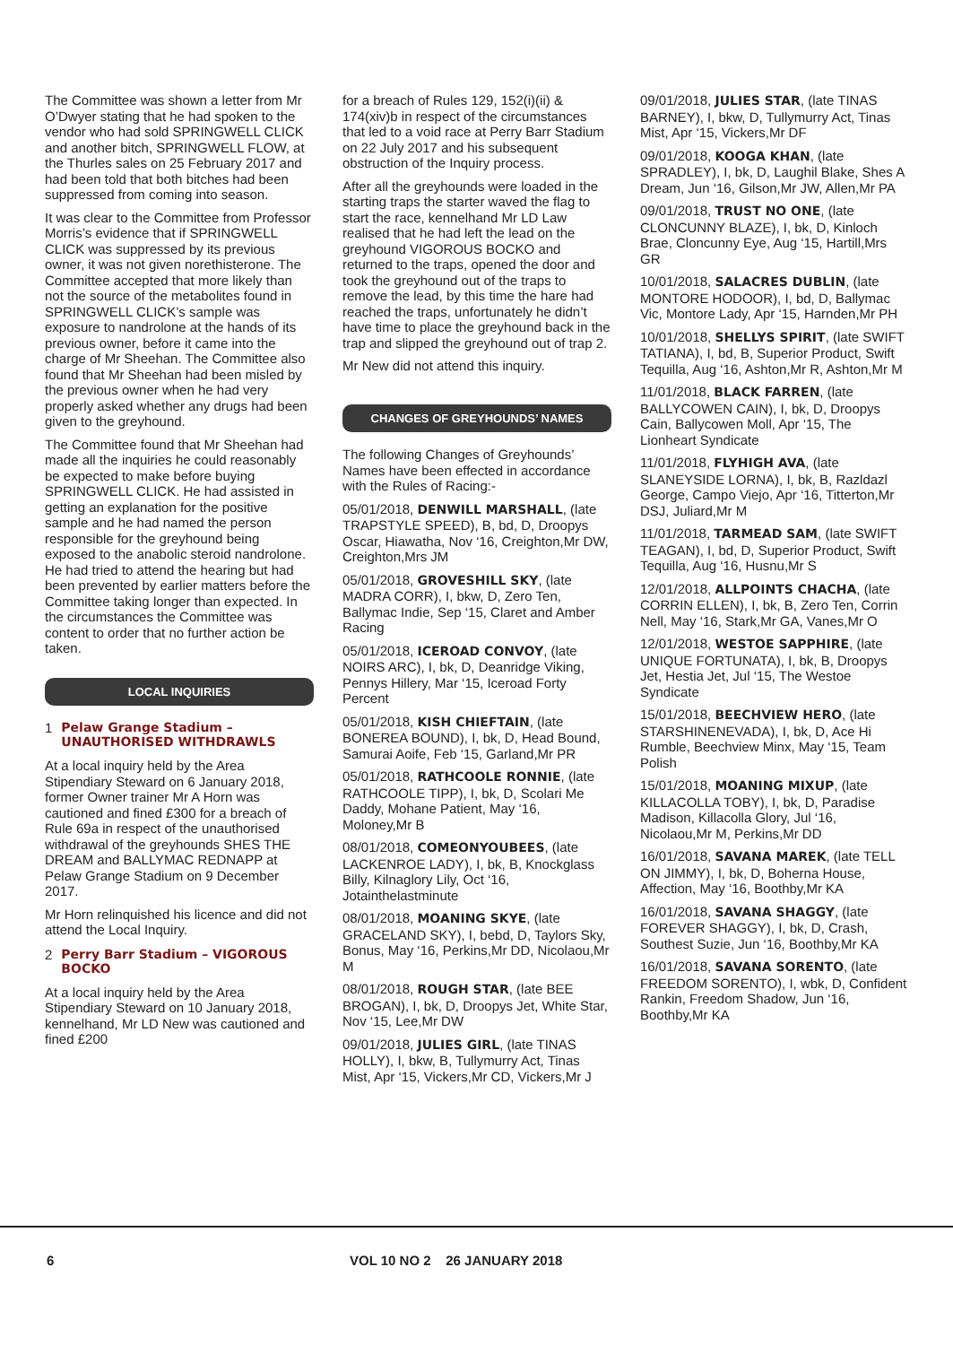The Committee was shown a letter from Mr O’Dwyer stating that he had spoken to the vendor who had sold SPRINGWELL CLICK and another bitch, SPRINGWELL FLOW, at the Thurles sales on 25 February 2017 and had been told that both bitches had been suppressed from coming into season.
It was clear to the Committee from Professor Morris’s evidence that if SPRINGWELL CLICK was suppressed by its previous owner, it was not given norethisterone. The Committee accepted that more likely than not the source of the metabolites found in SPRINGWELL CLICK’s sample was exposure to nandrolone at the hands of its previous owner, before it came into the charge of Mr Sheehan. The Committee also found that Mr Sheehan had been misled by the previous owner when he had very properly asked whether any drugs had been given to the greyhound.
The Committee found that Mr Sheehan had made all the inquiries he could reasonably be expected to make before buying SPRINGWELL CLICK. He had assisted in getting an explanation for the positive sample and he had named the person responsible for the greyhound being exposed to the anabolic steroid nandrolone. He had tried to attend the hearing but had been prevented by earlier matters before the Committee taking longer than expected. In the circumstances the Committee was content to order that no further action be taken.
LOCAL INQUIRIES
1 Pelaw Grange Stadium – UNAUTHORISED WITHDRAWLS
At a local inquiry held by the Area Stipendiary Steward on 6 January 2018, former Owner trainer Mr A Horn was cautioned and fined £300 for a breach of Rule 69a in respect of the unauthorised withdrawal of the greyhounds SHES THE DREAM and BALLYMAC REDNAPP at Pelaw Grange Stadium on 9 December 2017.
Mr Horn relinquished his licence and did not attend the Local Inquiry.
2 Perry Barr Stadium – VIGOROUS BOCKO
At a local inquiry held by the Area Stipendiary Steward on 10 January 2018, kennelhand, Mr LD New was cautioned and fined £200
for a breach of Rules 129, 152(i)(ii) & 174(xiv)b in respect of the circumstances that led to a void race at Perry Barr Stadium on 22 July 2017 and his subsequent obstruction of the Inquiry process.
After all the greyhounds were loaded in the starting traps the starter waved the flag to start the race, kennelhand Mr LD Law realised that he had left the lead on the greyhound VIGOROUS BOCKO and returned to the traps, opened the door and took the greyhound out of the traps to remove the lead, by this time the hare had reached the traps, unfortunately he didn’t have time to place the greyhound back in the trap and slipped the greyhound out of trap 2.
Mr New did not attend this inquiry.
CHANGES OF GREYHOUNDS’ NAMES
The following Changes of Greyhounds’ Names have been effected in accordance with the Rules of Racing:-
05/01/2018, DENWILL MARSHALL, (late TRAPSTYLE SPEED), B, bd, D, Droopys Oscar, Hiawatha, Nov ‘16, Creighton,Mr DW, Creighton,Mrs JM
05/01/2018, GROVESHILL SKY, (late MADRA CORR), I, bkw, D, Zero Ten, Ballymac Indie, Sep ‘15, Claret and Amber Racing
05/01/2018, ICEROAD CONVOY, (late NOIRS ARC), I, bk, D, Deanridge Viking, Pennys Hillery, Mar ‘15, Iceroad Forty Percent
05/01/2018, KISH CHIEFTAIN, (late BONEREA BOUND), I, bk, D, Head Bound, Samurai Aoife, Feb ‘15, Garland,Mr PR
05/01/2018, RATHCOOLE RONNIE, (late RATHCOOLE TIPP), I, bk, D, Scolari Me Daddy, Mohane Patient, May ‘16, Moloney,Mr B
08/01/2018, COMEONYOUBEES, (late LACKENROE LADY), I, bk, B, Knockglass Billy, Kilnaglory Lily, Oct ‘16, Jotainthelastminute
08/01/2018, MOANING SKYE, (late GRACELAND SKY), I, bebd, D, Taylors Sky, Bonus, May ‘16, Perkins,Mr DD, Nicolaou,Mr M
08/01/2018, ROUGH STAR, (late BEE BROGAN), I, bk, D, Droopys Jet, White Star, Nov ‘15, Lee,Mr DW
09/01/2018, JULIES GIRL, (late TINAS HOLLY), I, bkw, B, Tullymurry Act, Tinas Mist, Apr ‘15, Vickers,Mr CD, Vickers,Mr J
09/01/2018, JULIES STAR, (late TINAS BARNEY), I, bkw, D, Tullymurry Act, Tinas Mist, Apr ‘15, Vickers,Mr DF
09/01/2018, KOOGA KHAN, (late SPRADLEY), I, bk, D, Laughil Blake, Shes A Dream, Jun ‘16, Gilson,Mr JW, Allen,Mr PA
09/01/2018, TRUST NO ONE, (late CLONCUNNY BLAZE), I, bk, D, Kinloch Brae, Cloncunny Eye, Aug ‘15, Hartill,Mrs GR
10/01/2018, SALACRES DUBLIN, (late MONTORE HODOOR), I, bd, D, Ballymac Vic, Montore Lady, Apr ‘15, Harnden,Mr PH
10/01/2018, SHELLYS SPIRIT, (late SWIFT TATIANA), I, bd, B, Superior Product, Swift Tequilla, Aug ‘16, Ashton,Mr R, Ashton,Mr M
11/01/2018, BLACK FARREN, (late BALLYCOWEN CAIN), I, bk, D, Droopys Cain, Ballycowen Moll, Apr ‘15, The Lionheart Syndicate
11/01/2018, FLYHIGH AVA, (late SLANEYSIDE LORNA), I, bk, B, Razldazl George, Campo Viejo, Apr ‘16, Titterton,Mr DSJ, Juliard,Mr M
11/01/2018, TARMEAD SAM, (late SWIFT TEAGAN), I, bd, D, Superior Product, Swift Tequilla, Aug ‘16, Husnu,Mr S
12/01/2018, ALLPOINTS CHACHA, (late CORRIN ELLEN), I, bk, B, Zero Ten, Corrin Nell, May ‘16, Stark,Mr GA, Vanes,Mr O
12/01/2018, WESTOE SAPPHIRE, (late UNIQUE FORTUNATA), I, bk, B, Droopys Jet, Hestia Jet, Jul ‘15, The Westoe Syndicate
15/01/2018, BEECHVIEW HERO, (late STARSHINENEVADA), I, bk, D, Ace Hi Rumble, Beechview Minx, May ‘15, Team Polish
15/01/2018, MOANING MIXUP, (late KILLACOLLA TOBY), I, bk, D, Paradise Madison, Killacolla Glory, Jul ‘16, Nicolaou,Mr M, Perkins,Mr DD
16/01/2018, SAVANA MAREK, (late TELL ON JIMMY), I, bk, D, Boherna House, Affection, May ‘16, Boothby,Mr KA
16/01/2018, SAVANA SHAGGY, (late FOREVER SHAGGY), I, bk, D, Crash, Southest Suzie, Jun ‘16, Boothby,Mr KA
16/01/2018, SAVANA SORENTO, (late FREEDOM SORENTO), I, wbk, D, Confident Rankin, Freedom Shadow, Jun ‘16, Boothby,Mr KA
6 VOL 10 NO 2 26 JANUARY 2018